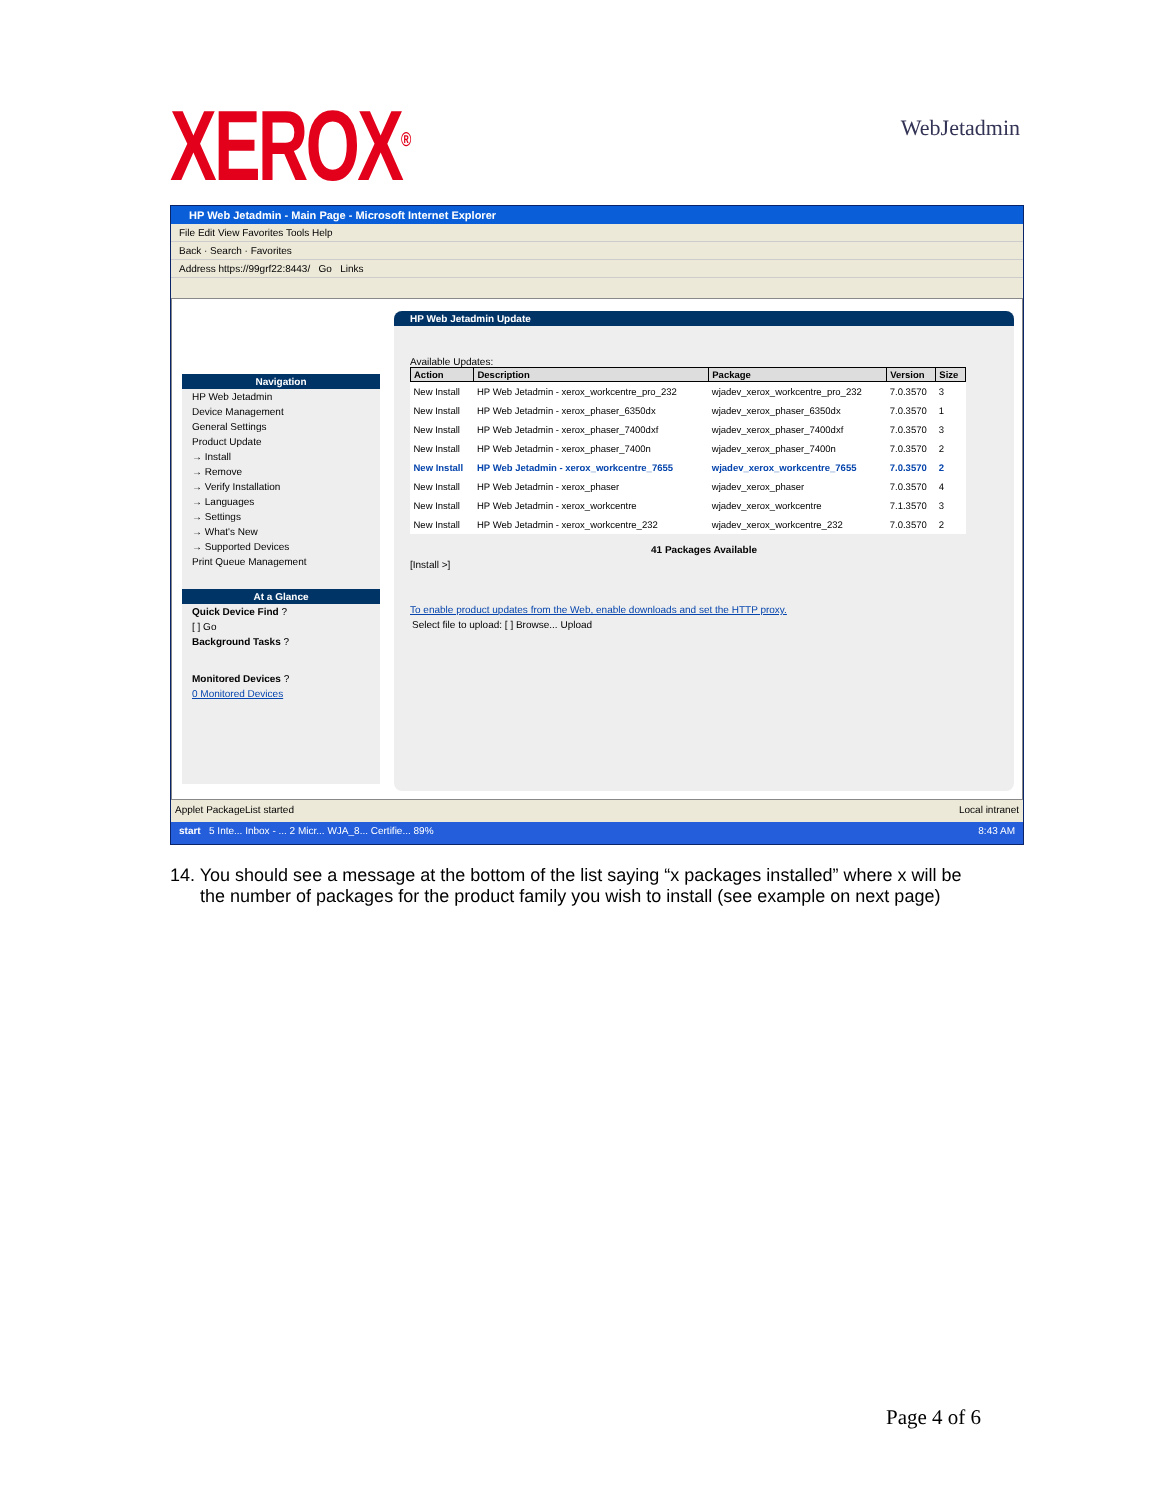XEROX<sup>®</sup>
WebJetadmin
HP Web Jetadmin - Main Page - Microsoft Internet Explorer
File Edit View Favorites Tools Help
Back · Search · Favorites
Address https://99grf22:8443/ Go Links
Navigation
HP Web Jetadmin
Device Management
General Settings
Product Update
→ Install
→ Remove
→ Verify Installation
→ Languages
→ Settings
→ What's New
→ Supported Devices
Print Queue Management
At a Glance
Quick Device Find ?
[ ] Go
Background Tasks ?
Monitored Devices ?
0 Monitored Devices
HP Web Jetadmin Update
Available Updates:
| Action | Description | Package | Version | Size |
| --- | --- | --- | --- | --- |
| New Install | HP Web Jetadmin - xerox_workcentre_pro_232 | wjadev_xerox_workcentre_pro_232 | 7.0.3570 | 3 |
| New Install | HP Web Jetadmin - xerox_phaser_6350dx | wjadev_xerox_phaser_6350dx | 7.0.3570 | 1 |
| New Install | HP Web Jetadmin - xerox_phaser_7400dxf | wjadev_xerox_phaser_7400dxf | 7.0.3570 | 3 |
| New Install | HP Web Jetadmin - xerox_phaser_7400n | wjadev_xerox_phaser_7400n | 7.0.3570 | 2 |
| New Install | HP Web Jetadmin - xerox_workcentre_7655 | wjadev_xerox_workcentre_7655 | 7.0.3570 | 2 |
| New Install | HP Web Jetadmin - xerox_phaser | wjadev_xerox_phaser | 7.0.3570 | 4 |
| New Install | HP Web Jetadmin - xerox_workcentre | wjadev_xerox_workcentre | 7.1.3570 | 3 |
| New Install | HP Web Jetadmin - xerox_workcentre_232 | wjadev_xerox_workcentre_232 | 7.0.3570 | 2 |
41 Packages Available
[Install >]
To enable product updates from the Web, enable downloads and set the HTTP proxy.
Select file to upload: [ ] Browse... Upload
Applet PackageList started Local intranet
start 5 Inte... Inbox - ... 2 Micr... WJA_8... Certifie... 89% 8:43 AM
14. You should see a message at the bottom of the list saying “x packages installed” where x will be
the number of packages for the product family you wish to install (see example on next page)
Page 4 of 6